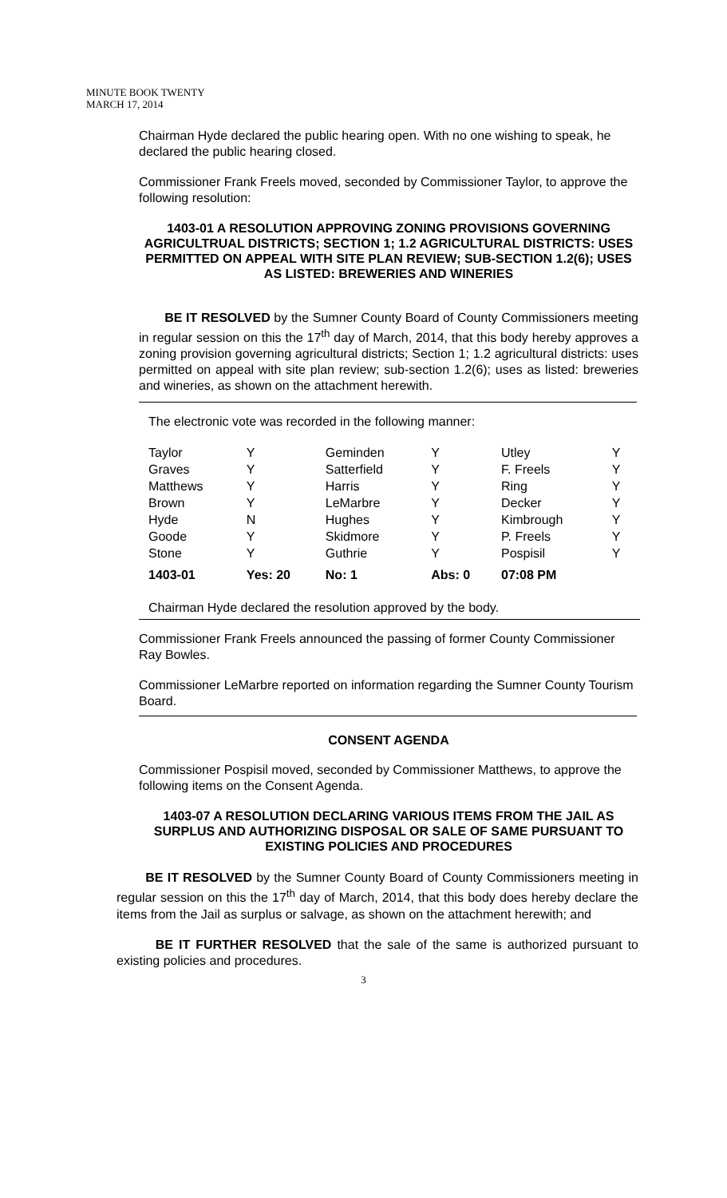MINUTE BOOK TWENTY
MARCH 17, 2014
Chairman Hyde declared the public hearing open. With no one wishing to speak, he declared the public hearing closed.
Commissioner Frank Freels moved, seconded by Commissioner Taylor, to approve the following resolution:
1403-01 A RESOLUTION APPROVING ZONING PROVISIONS GOVERNING AGRICULTRUAL DISTRICTS; SECTION 1; 1.2 AGRICULTURAL DISTRICTS: USES PERMITTED ON APPEAL WITH SITE PLAN REVIEW; SUB-SECTION 1.2(6); USES AS LISTED: BREWERIES AND WINERIES
BE IT RESOLVED by the Sumner County Board of County Commissioners meeting in regular session on this the 17<sup>th</sup> day of March, 2014, that this body hereby approves a zoning provision governing agricultural districts; Section 1; 1.2 agricultural districts: uses permitted on appeal with site plan review; sub-section 1.2(6); uses as listed: breweries and wineries, as shown on the attachment herewith.
The electronic vote was recorded in the following manner:
| Taylor | Y | Geminden | Y | Utley | Y |
| Graves | Y | Satterfield | Y | F. Freels | Y |
| Matthews | Y | Harris | Y | Ring | Y |
| Brown | Y | LeMarbre | Y | Decker | Y |
| Hyde | N | Hughes | Y | Kimbrough | Y |
| Goode | Y | Skidmore | Y | P. Freels | Y |
| Stone | Y | Guthrie | Y | Pospisil | Y |
| 1403-01 | Yes: 20 | No: 1 | Abs: 0 | 07:08 PM | |
Chairman Hyde declared the resolution approved by the body.
Commissioner Frank Freels announced the passing of former County Commissioner Ray Bowles.
Commissioner LeMarbre reported on information regarding the Sumner County Tourism Board.
CONSENT AGENDA
Commissioner Pospisil moved, seconded by Commissioner Matthews, to approve the following items on the Consent Agenda.
1403-07 A RESOLUTION DECLARING VARIOUS ITEMS FROM THE JAIL AS SURPLUS AND AUTHORIZING DISPOSAL OR SALE OF SAME PURSUANT TO EXISTING POLICIES AND PROCEDURES
BE IT RESOLVED by the Sumner County Board of County Commissioners meeting in regular session on this the 17<sup>th</sup> day of March, 2014, that this body does hereby declare the items from the Jail as surplus or salvage, as shown on the attachment herewith; and
BE IT FURTHER RESOLVED that the sale of the same is authorized pursuant to existing policies and procedures.
3